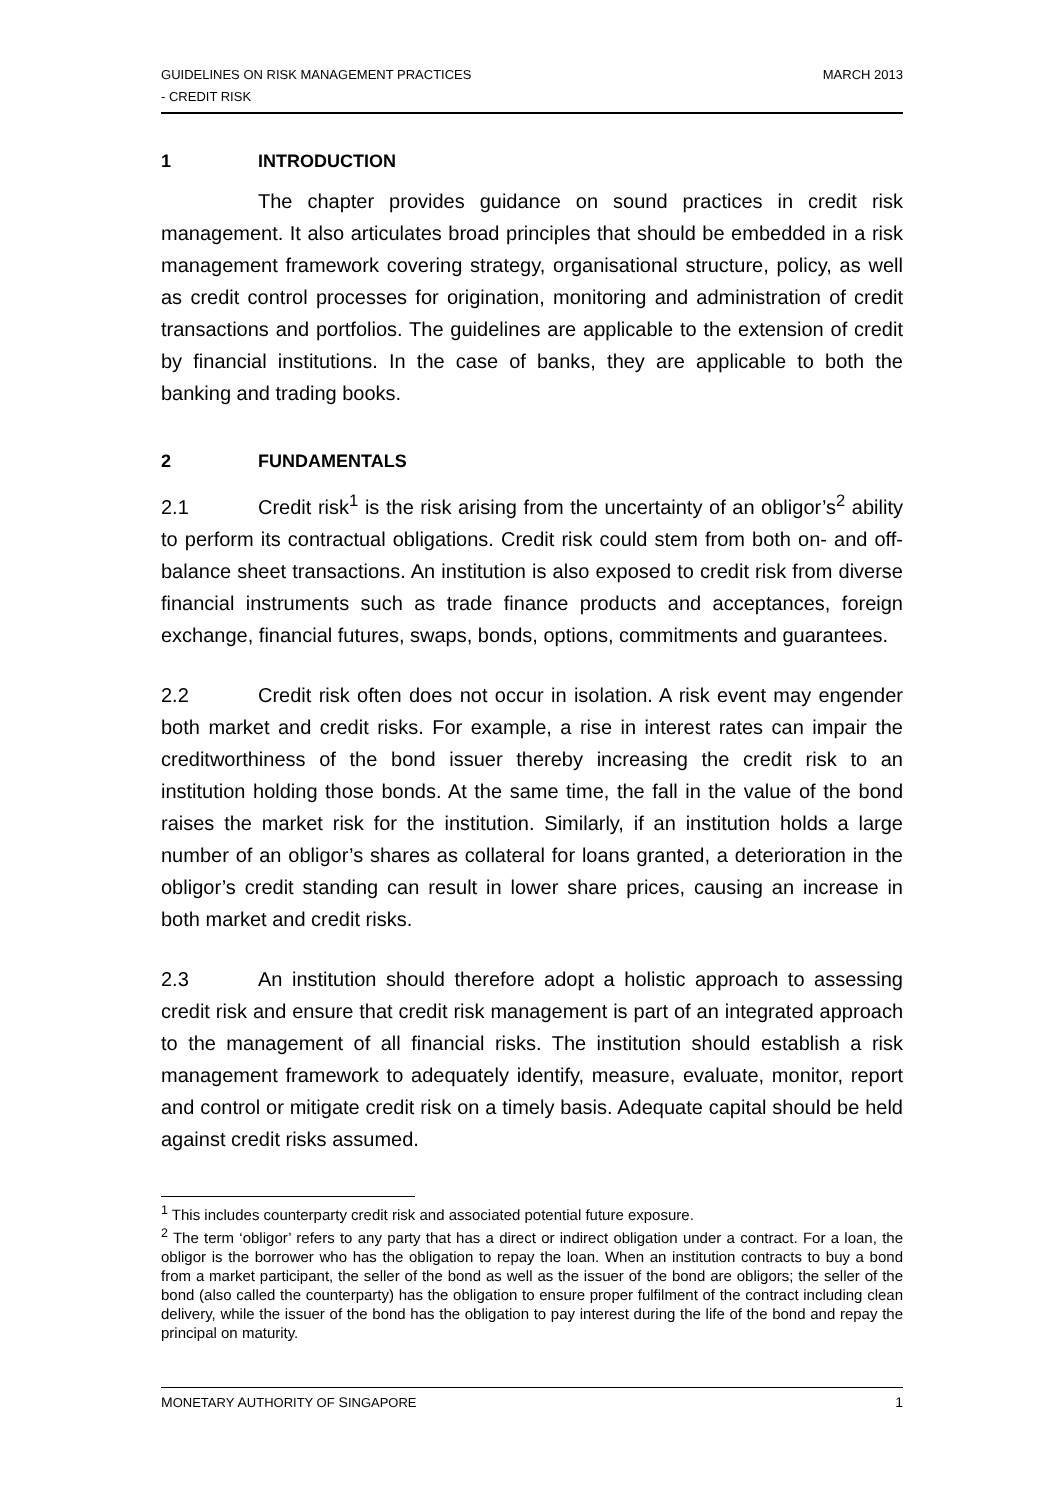GUIDELINES ON RISK MANAGEMENT PRACTICES MARCH 2013
- CREDIT RISK
1 INTRODUCTION
The chapter provides guidance on sound practices in credit risk management. It also articulates broad principles that should be embedded in a risk management framework covering strategy, organisational structure, policy, as well as credit control processes for origination, monitoring and administration of credit transactions and portfolios. The guidelines are applicable to the extension of credit by financial institutions. In the case of banks, they are applicable to both the banking and trading books.
2 FUNDAMENTALS
2.1 Credit risk<sup>1</sup> is the risk arising from the uncertainty of an obligor’s<sup>2</sup> ability to perform its contractual obligations. Credit risk could stem from both on- and off-balance sheet transactions. An institution is also exposed to credit risk from diverse financial instruments such as trade finance products and acceptances, foreign exchange, financial futures, swaps, bonds, options, commitments and guarantees.
2.2 Credit risk often does not occur in isolation. A risk event may engender both market and credit risks. For example, a rise in interest rates can impair the creditworthiness of the bond issuer thereby increasing the credit risk to an institution holding those bonds. At the same time, the fall in the value of the bond raises the market risk for the institution. Similarly, if an institution holds a large number of an obligor’s shares as collateral for loans granted, a deterioration in the obligor’s credit standing can result in lower share prices, causing an increase in both market and credit risks.
2.3 An institution should therefore adopt a holistic approach to assessing credit risk and ensure that credit risk management is part of an integrated approach to the management of all financial risks. The institution should establish a risk management framework to adequately identify, measure, evaluate, monitor, report and control or mitigate credit risk on a timely basis. Adequate capital should be held against credit risks assumed.
<sup>1</sup> This includes counterparty credit risk and associated potential future exposure.
<sup>2</sup> The term ‘obligor’ refers to any party that has a direct or indirect obligation under a contract. For a loan, the obligor is the borrower who has the obligation to repay the loan. When an institution contracts to buy a bond from a market participant, the seller of the bond as well as the issuer of the bond are obligors; the seller of the bond (also called the counterparty) has the obligation to ensure proper fulfilment of the contract including clean delivery, while the issuer of the bond has the obligation to pay interest during the life of the bond and repay the principal on maturity.
MONETARY AUTHORITY OF SINGAPORE 1